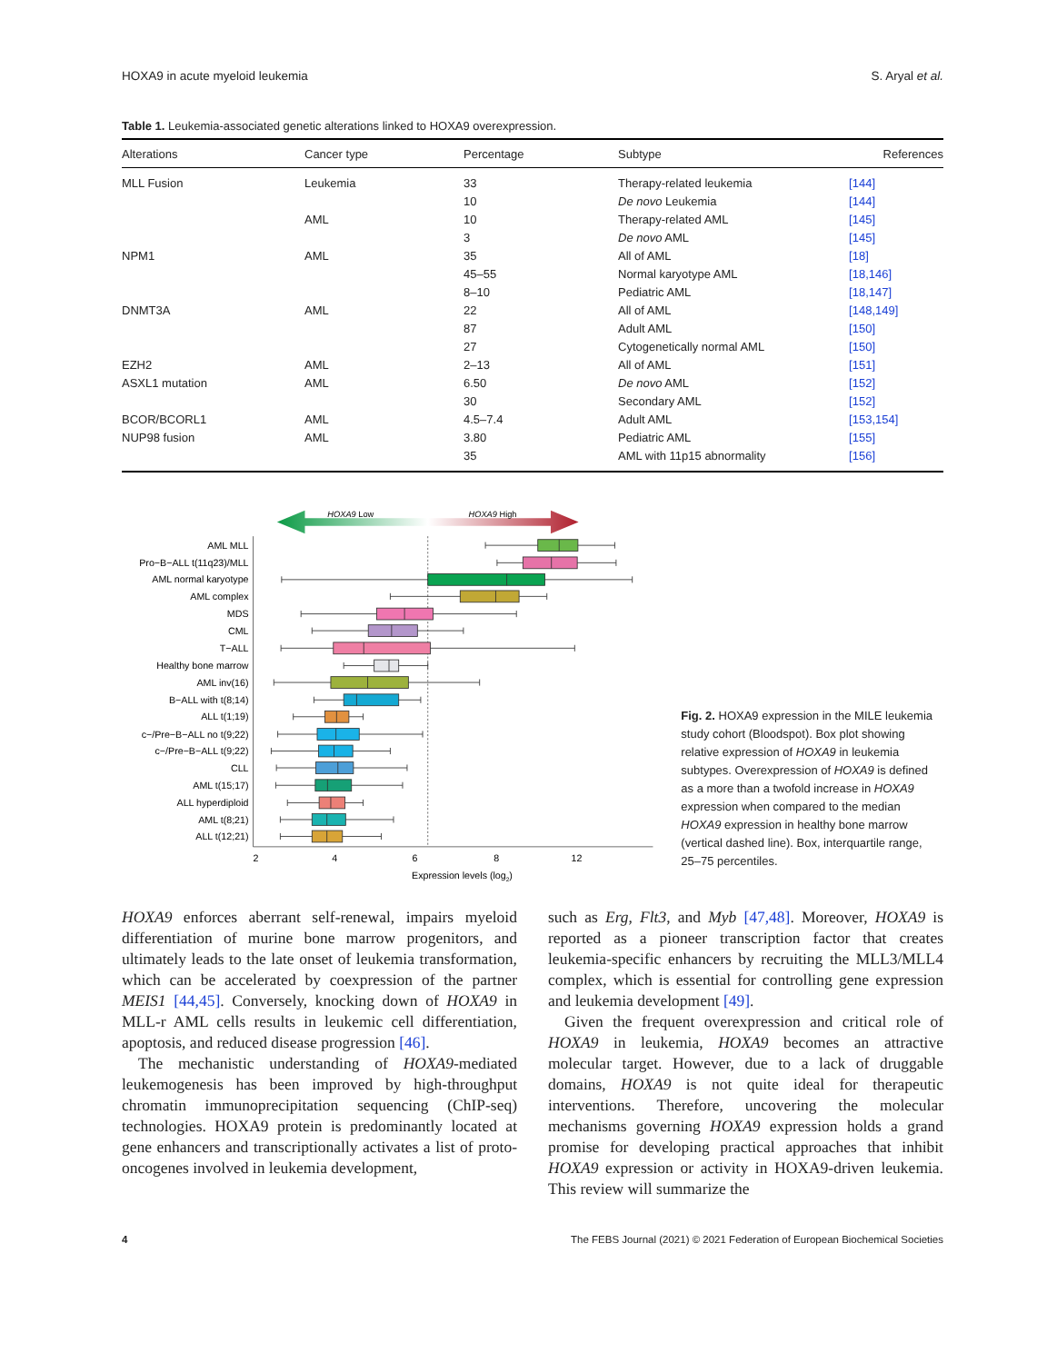HOXA9 in acute myeloid leukemia S. Aryal et al.
Table 1. Leukemia-associated genetic alterations linked to HOXA9 overexpression.
| Alterations | Cancer type | Percentage | Subtype | References |
| --- | --- | --- | --- | --- |
| MLL Fusion | Leukemia | 33 | Therapy-related leukemia | [144] |
| | | 10 | De novo Leukemia | [144] |
| | AML | 10 | Therapy-related AML | [145] |
| | | 3 | De novo AML | [145] |
| NPM1 | AML | 35 | All of AML | [18] |
| | | 45–55 | Normal karyotype AML | [18,146] |
| | | 8–10 | Pediatric AML | [18,147] |
| DNMT3A | AML | 22 | All of AML | [148,149] |
| | | 87 | Adult AML | [150] |
| | | 27 | Cytogenetically normal AML | [150] |
| EZH2 | AML | 2–13 | All of AML | [151] |
| ASXL1 mutation | AML | 6.50 | De novo AML | [152] |
| | | 30 | Secondary AML | [152] |
| BCOR/BCORL1 | AML | 4.5–7.4 | Adult AML | [153,154] |
| NUP98 fusion | AML | 3.80 | Pediatric AML | [155] |
| | | 35 | AML with 11p15 abnormality | [156] |
HOXA9 Low
HOXA9 High
AML MLL
Pro−B−ALL t(11q23)/MLL
AML normal karyotype
AML complex
MDS
CML
T−ALL
Healthy bone marrow
AML inv(16)
B−ALL with t(8;14)
ALL t(1;19)
c−/Pre−B−ALL no t(9;22)
c−/Pre−B−ALL t(9;22)
CLL
AML t(15;17)
ALL hyperdiploid
AML t(8;21)
ALL t(12;21)
2
4
6
8
12
Expression levels (log2)
Fig. 2. HOXA9 expression in the MILE leukemia study cohort (Bloodspot). Box plot showing relative expression of HOXA9 in leukemia subtypes. Overexpression of HOXA9 is defined as a more than a twofold increase in HOXA9 expression when compared to the median HOXA9 expression in healthy bone marrow (vertical dashed line). Box, interquartile range, 25–75 percentiles.
HOXA9 enforces aberrant self-renewal, impairs myeloid differentiation of murine bone marrow progenitors, and ultimately leads to the late onset of leukemia transformation, which can be accelerated by coexpression of the partner MEIS1 [44,45]. Conversely, knocking down of HOXA9 in MLL-r AML cells results in leukemic cell differentiation, apoptosis, and reduced disease progression [46].
The mechanistic understanding of HOXA9-mediated leukemogenesis has been improved by high-throughput chromatin immunoprecipitation sequencing (ChIP-seq) technologies. HOXA9 protein is predominantly located at gene enhancers and transcriptionally activates a list of proto-oncogenes involved in leukemia development,
such as Erg, Flt3, and Myb [47,48]. Moreover, HOXA9 is reported as a pioneer transcription factor that creates leukemia-specific enhancers by recruiting the MLL3/MLL4 complex, which is essential for controlling gene expression and leukemia development [49].
Given the frequent overexpression and critical role of HOXA9 in leukemia, HOXA9 becomes an attractive molecular target. However, due to a lack of druggable domains, HOXA9 is not quite ideal for therapeutic interventions. Therefore, uncovering the molecular mechanisms governing HOXA9 expression holds a grand promise for developing practical approaches that inhibit HOXA9 expression or activity in HOXA9-driven leukemia. This review will summarize the
4 The FEBS Journal (2021) © 2021 Federation of European Biochemical Societies